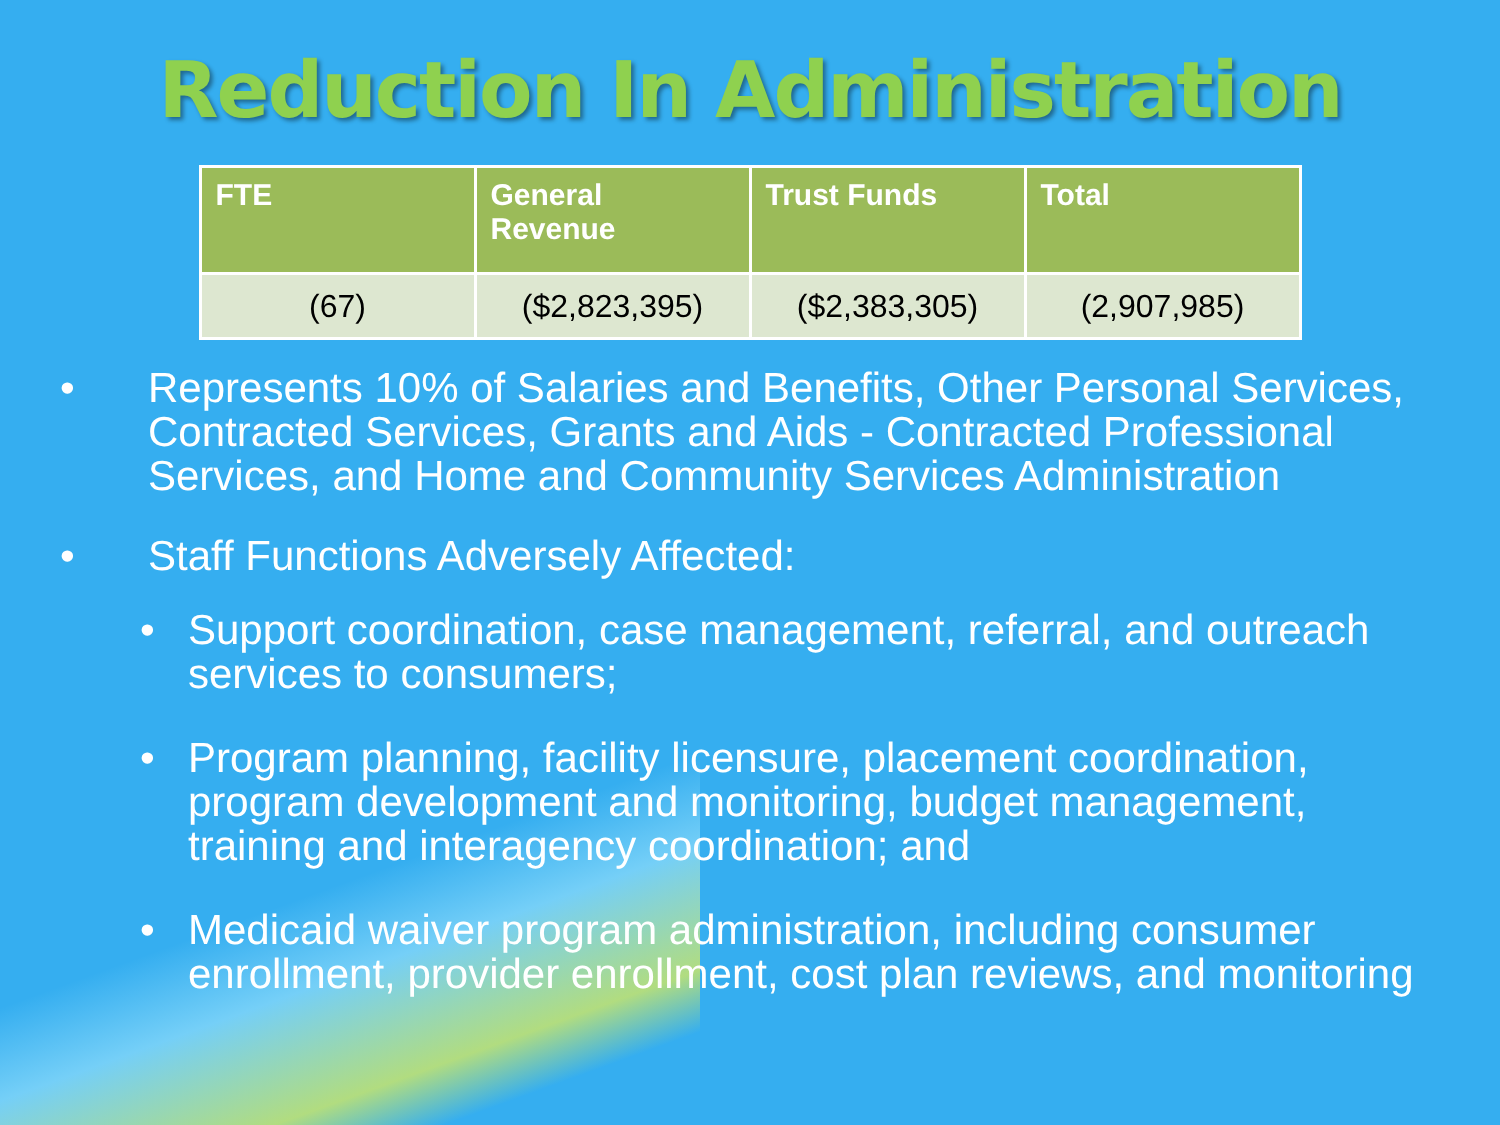Reduction In Administration
| FTE | General Revenue | Trust Funds | Total |
| --- | --- | --- | --- |
| (67) | ($2,823,395) | ($2,383,305) | (2,907,985) |
• Represents 10% of Salaries and Benefits, Other Personal Services, Contracted Services, Grants and Aids - Contracted Professional Services, and Home and Community Services Administration
• Staff Functions Adversely Affected:
• Support coordination, case management, referral, and outreach services to consumers;
• Program planning, facility licensure, placement coordination, program development and monitoring, budget management, training and interagency coordination; and
• Medicaid waiver program administration, including consumer enrollment, provider enrollment, cost plan reviews, and monitoring